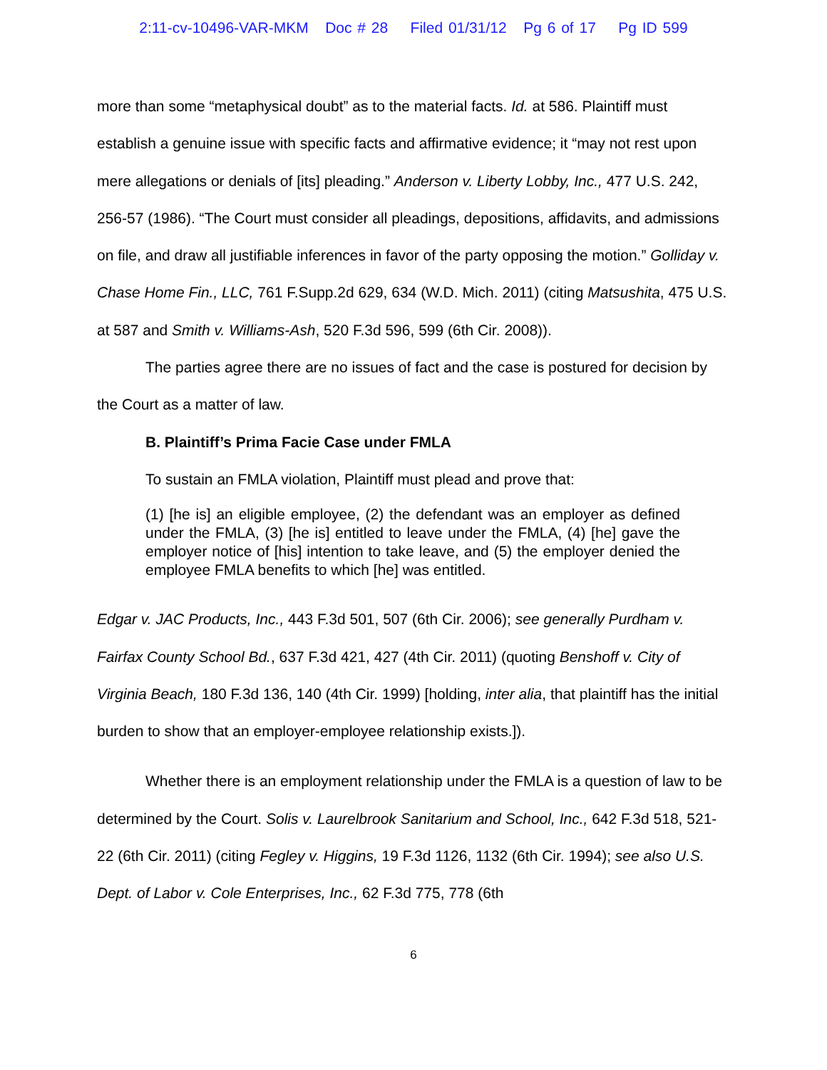2:11-cv-10496-VAR-MKM Doc # 28 Filed 01/31/12 Pg 6 of 17 Pg ID 599
more than some “metaphysical doubt” as to the material facts. Id. at 586. Plaintiff must establish a genuine issue with specific facts and affirmative evidence; it “may not rest upon mere allegations or denials of [its] pleading.” Anderson v. Liberty Lobby, Inc., 477 U.S. 242, 256-57 (1986). “The Court must consider all pleadings, depositions, affidavits, and admissions on file, and draw all justifiable inferences in favor of the party opposing the motion.” Golliday v. Chase Home Fin., LLC, 761 F.Supp.2d 629, 634 (W.D. Mich. 2011) (citing Matsushita, 475 U.S. at 587 and Smith v. Williams-Ash, 520 F.3d 596, 599 (6th Cir. 2008)).
The parties agree there are no issues of fact and the case is postured for decision by the Court as a matter of law.
B. Plaintiff’s Prima Facie Case under FMLA
To sustain an FMLA violation, Plaintiff must plead and prove that:
(1) [he is] an eligible employee, (2) the defendant was an employer as defined under the FMLA, (3) [he is] entitled to leave under the FMLA, (4) [he] gave the employer notice of [his] intention to take leave, and (5) the employer denied the employee FMLA benefits to which [he] was entitled.
Edgar v. JAC Products, Inc., 443 F.3d 501, 507 (6th Cir. 2006); see generally Purdham v. Fairfax County School Bd., 637 F.3d 421, 427 (4th Cir. 2011) (quoting Benshoff v. City of Virginia Beach, 180 F.3d 136, 140 (4th Cir. 1999) [holding, inter alia, that plaintiff has the initial burden to show that an employer-employee relationship exists.]).
Whether there is an employment relationship under the FMLA is a question of law to be determined by the Court. Solis v. Laurelbrook Sanitarium and School, Inc., 642 F.3d 518, 521-22 (6th Cir. 2011) (citing Fegley v. Higgins, 19 F.3d 1126, 1132 (6th Cir. 1994); see also U.S. Dept. of Labor v. Cole Enterprises, Inc., 62 F.3d 775, 778 (6th
6